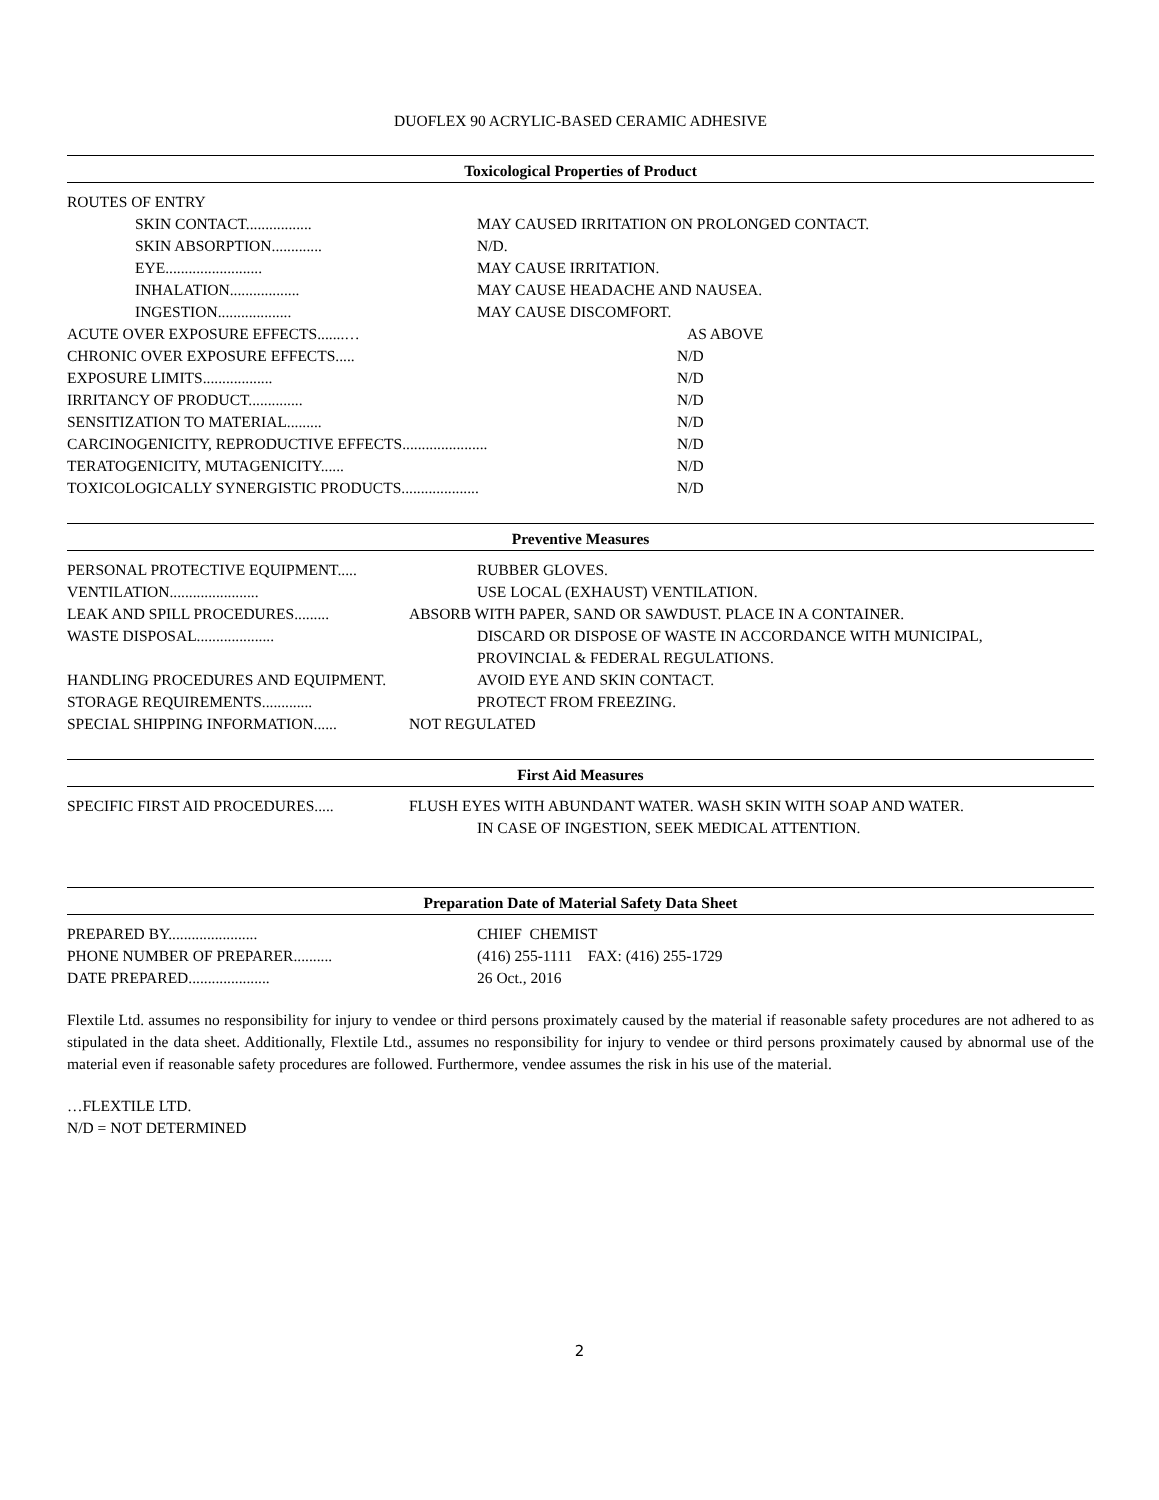DUOFLEX 90 ACRYLIC-BASED CERAMIC ADHESIVE
Toxicological Properties of Product
ROUTES OF ENTRY
SKIN CONTACT................. MAY CAUSED IRRITATION ON PROLONGED CONTACT.
SKIN ABSORPTION............. N/D.
EYE......................... MAY CAUSE IRRITATION.
INHALATION.................. MAY CAUSE HEADACHE AND NAUSEA.
INGESTION................... MAY CAUSE DISCOMFORT.
ACUTE OVER EXPOSURE EFFECTS.......… AS ABOVE
CHRONIC OVER EXPOSURE EFFECTS..... N/D
EXPOSURE LIMITS.................. N/D
IRRITANCY OF PRODUCT.............. N/D
SENSITIZATION TO MATERIAL......... N/D
CARCINOGENICITY, REPRODUCTIVE EFFECTS...................... N/D
TERATOGENICITY, MUTAGENICITY...... N/D
TOXICOLOGICALLY SYNERGISTIC PRODUCTS.................... N/D
Preventive Measures
PERSONAL PROTECTIVE EQUIPMENT..... RUBBER GLOVES.
VENTILATION....................... USE LOCAL (EXHAUST) VENTILATION.
LEAK AND SPILL PROCEDURES......... ABSORB WITH PAPER, SAND OR SAWDUST. PLACE IN A CONTAINER.
WASTE DISPOSAL.................... DISCARD OR DISPOSE OF WASTE IN ACCORDANCE WITH MUNICIPAL,
PROVINCIAL & FEDERAL REGULATIONS.
HANDLING PROCEDURES AND EQUIPMENT. AVOID EYE AND SKIN CONTACT.
STORAGE REQUIREMENTS............. PROTECT FROM FREEZING.
SPECIAL SHIPPING INFORMATION...... NOT REGULATED
First Aid Measures
SPECIFIC FIRST AID PROCEDURES..... FLUSH EYES WITH ABUNDANT WATER. WASH SKIN WITH SOAP AND WATER.
IN CASE OF INGESTION, SEEK MEDICAL ATTENTION.
Preparation Date of Material Safety Data Sheet
PREPARED BY....................... CHIEF CHEMIST
PHONE NUMBER OF PREPARER.......... (416) 255-1111 FAX: (416) 255-1729
DATE PREPARED..................... 26 Oct., 2016
Flextile Ltd. assumes no responsibility for injury to vendee or third persons proximately caused by the material if reasonable safety procedures are not adhered to as stipulated in the data sheet. Additionally, Flextile Ltd., assumes no responsibility for injury to vendee or third persons proximately caused by abnormal use of the material even if reasonable safety procedures are followed. Furthermore, vendee assumes the risk in his use of the material.
…FLEXTILE LTD.
N/D = NOT DETERMINED
2